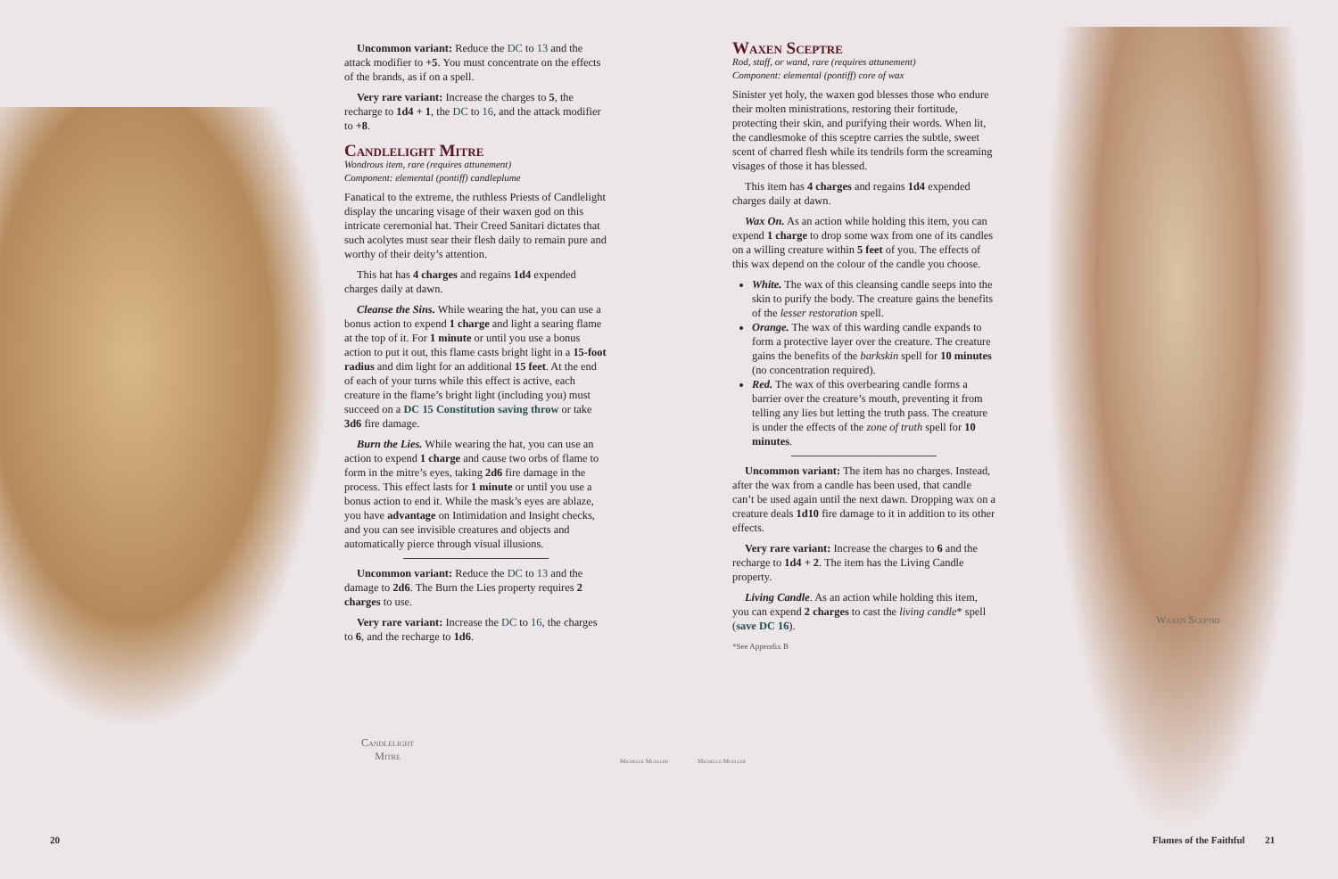Uncommon variant: Reduce the DC to 13 and the attack modifier to +5. You must concentrate on the effects of the brands, as if on a spell.
Very rare variant: Increase the charges to 5, the recharge to 1d4 + 1, the DC to 16, and the attack modifier to +8.
Candlelight Mitre
Wondrous item, rare (requires attunement)
Component: elemental (pontiff) candleplume
Fanatical to the extreme, the ruthless Priests of Candlelight display the uncaring visage of their waxen god on this intricate ceremonial hat. Their Creed Sanitari dictates that such acolytes must sear their flesh daily to remain pure and worthy of their deity’s attention.
This hat has 4 charges and regains 1d4 expended charges daily at dawn.
Cleanse the Sins. While wearing the hat, you can use a bonus action to expend 1 charge and light a searing flame at the top of it. For 1 minute or until you use a bonus action to put it out, this flame casts bright light in a 15-foot radius and dim light for an additional 15 feet. At the end of each of your turns while this effect is active, each creature in the flame’s bright light (including you) must succeed on a DC 15 Constitution saving throw or take 3d6 fire damage.
Burn the Lies. While wearing the hat, you can use an action to expend 1 charge and cause two orbs of flame to form in the mitre’s eyes, taking 2d6 fire damage in the process. This effect lasts for 1 minute or until you use a bonus action to end it. While the mask’s eyes are ablaze, you have advantage on Intimidation and Insight checks, and you can see invisible creatures and objects and automatically pierce through visual illusions.
Uncommon variant: Reduce the DC to 13 and the damage to 2d6. The Burn the Lies property requires 2 charges to use.
Very rare variant: Increase the DC to 16, the charges to 6, and the recharge to 1d6.
Waxen Sceptre
Rod, staff, or wand, rare (requires attunement)
Component: elemental (pontiff) core of wax
Sinister yet holy, the waxen god blesses those who endure their molten ministrations, restoring their fortitude, protecting their skin, and purifying their words. When lit, the candlesmoke of this sceptre carries the subtle, sweet scent of charred flesh while its tendrils form the screaming visages of those it has blessed.
This item has 4 charges and regains 1d4 expended charges daily at dawn.
Wax On. As an action while holding this item, you can expend 1 charge to drop some wax from one of its candles on a willing creature within 5 feet of you. The effects of this wax depend on the colour of the candle you choose.
White. The wax of this cleansing candle seeps into the skin to purify the body. The creature gains the benefits of the lesser restoration spell.
Orange. The wax of this warding candle expands to form a protective layer over the creature. The creature gains the benefits of the barkskin spell for 10 minutes (no concentration required).
Red. The wax of this overbearing candle forms a barrier over the creature’s mouth, preventing it from telling any lies but letting the truth pass. The creature is under the effects of the zone of truth spell for 10 minutes.
Uncommon variant: The item has no charges. Instead, after the wax from a candle has been used, that candle can’t be used again until the next dawn. Dropping wax on a creature deals 1d10 fire damage to it in addition to its other effects.
Very rare variant: Increase the charges to 6 and the recharge to 1d4 + 2. The item has the Living Candle property.
Living Candle. As an action while holding this item, you can expend 2 charges to cast the living candle* spell (save DC 16).
*See Appendix B
Candlelight
Mitre
Waxen Sceptre
Michelle Mueller Michelle Mueller
20 Flames of the Faithful 21